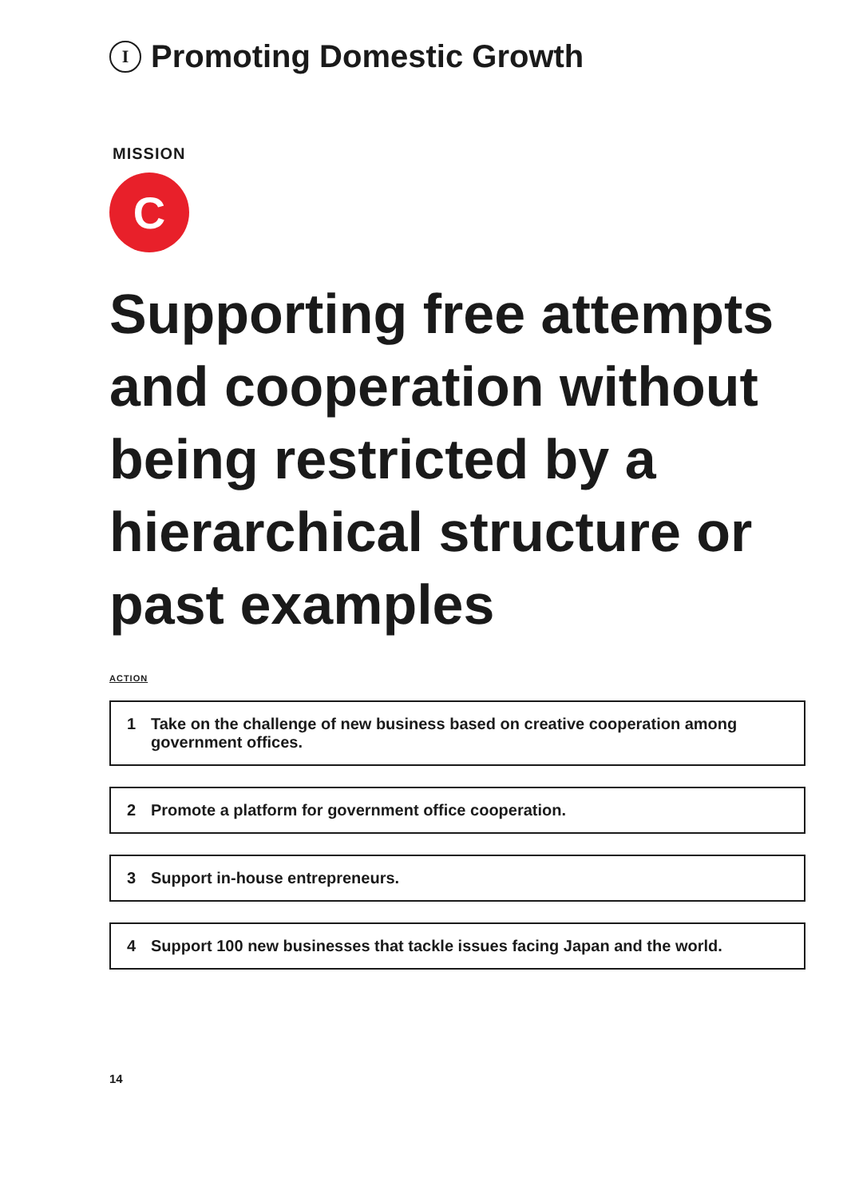I Promoting Domestic Growth
MISSION
C
Supporting free attempts and cooperation without being restricted by a hierarchical structure or past examples
ACTION
1 Take on the challenge of new business based on creative cooperation among government offices.
2 Promote a platform for government office cooperation.
3 Support in-house entrepreneurs.
4 Support 100 new businesses that tackle issues facing Japan and the world.
14